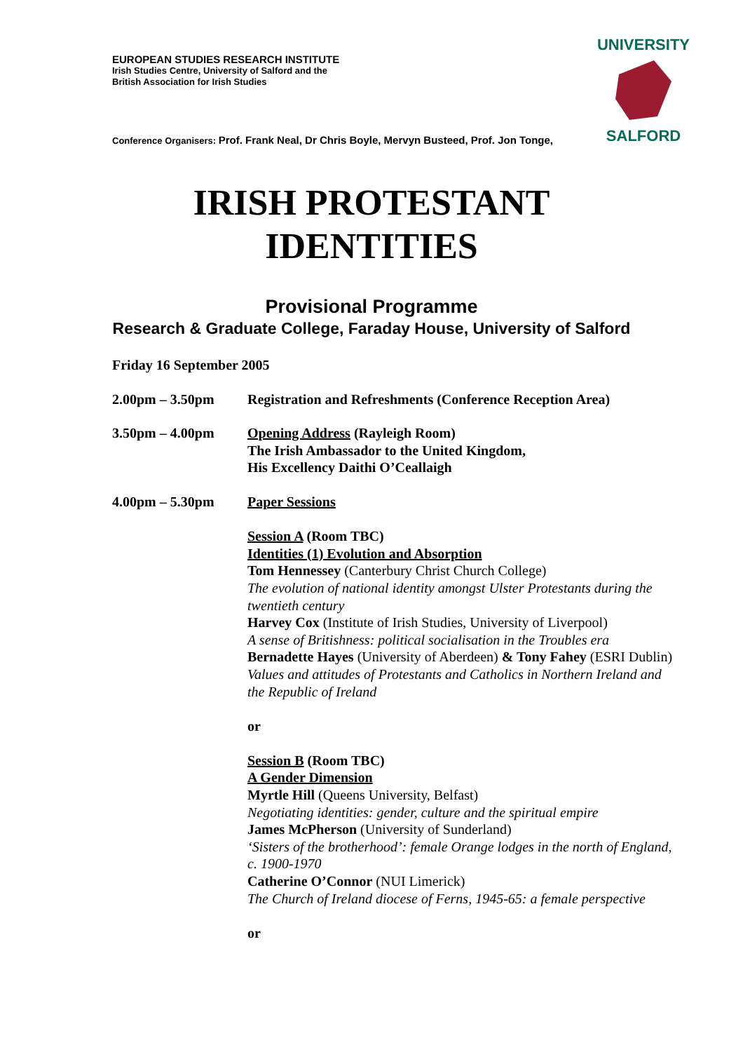UNIVERSITY
SALFORD
EUROPEAN STUDIES RESEARCH INSTITUTE
Irish Studies Centre, University of Salford and the
British Association for Irish Studies
Conference Organisers: Prof. Frank Neal, Dr Chris Boyle, Mervyn Busteed, Prof. Jon Tonge,
IRISH PROTESTANT
IDENTITIES
Provisional Programme
Research & Graduate College, Faraday House, University of Salford
Friday 16 September 2005
2.00pm – 3.50pm Registration and Refreshments (Conference Reception Area)
3.50pm – 4.00pm Opening Address (Rayleigh Room)
The Irish Ambassador to the United Kingdom,
His Excellency Daithi O’Ceallaigh
4.00pm – 5.30pm Paper Sessions
Session A (Room TBC)
Identities (1) Evolution and Absorption
Tom Hennessey (Canterbury Christ Church College)
The evolution of national identity amongst Ulster Protestants during the twentieth century
Harvey Cox (Institute of Irish Studies, University of Liverpool)
A sense of Britishness: political socialisation in the Troubles era
Bernadette Hayes (University of Aberdeen) & Tony Fahey (ESRI Dublin)
Values and attitudes of Protestants and Catholics in Northern Ireland and the Republic of Ireland
or
Session B (Room TBC)
A Gender Dimension
Myrtle Hill (Queens University, Belfast)
Negotiating identities: gender, culture and the spiritual empire
James McPherson (University of Sunderland)
‘Sisters of the brotherhood’: female Orange lodges in the north of England, c. 1900-1970
Catherine O’Connor (NUI Limerick)
The Church of Ireland diocese of Ferns, 1945-65: a female perspective
or